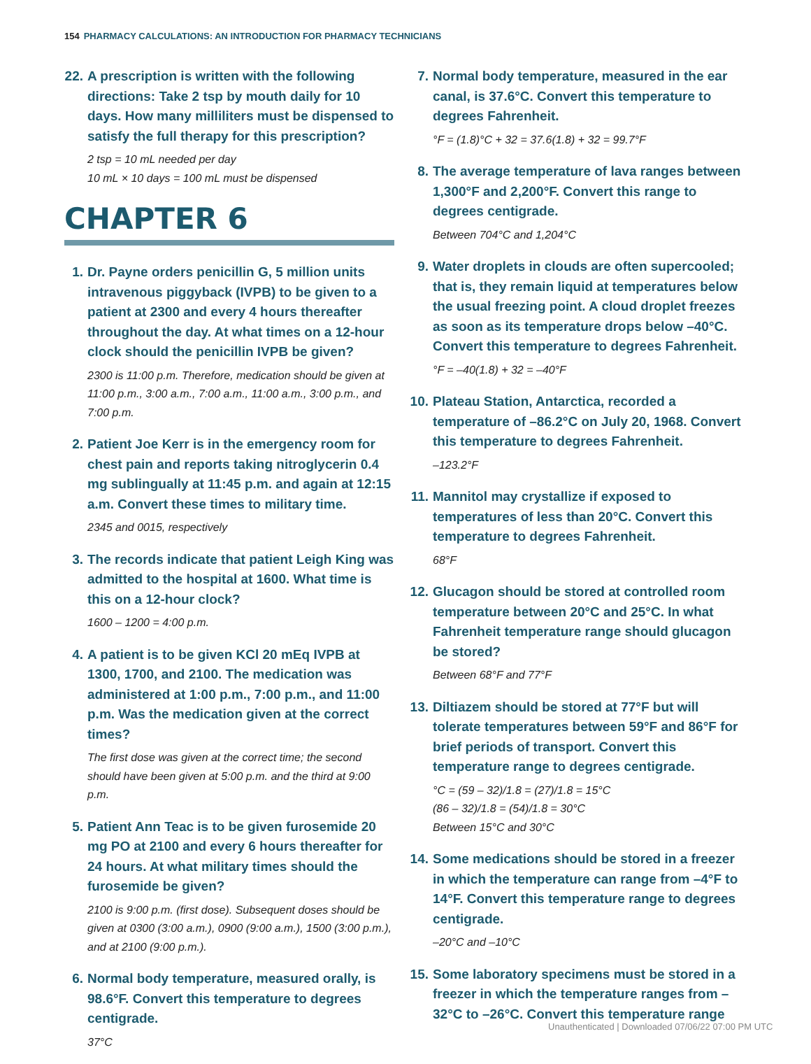154 PHARMACY CALCULATIONS: AN INTRODUCTION FOR PHARMACY TECHNICIANS
22. A prescription is written with the following directions: Take 2 tsp by mouth daily for 10 days. How many milliliters must be dispensed to satisfy the full therapy for this prescription?
2 tsp = 10 mL needed per day
10 mL × 10 days = 100 mL must be dispensed
CHAPTER 6
1. Dr. Payne orders penicillin G, 5 million units intravenous piggyback (IVPB) to be given to a patient at 2300 and every 4 hours thereafter throughout the day. At what times on a 12-hour clock should the penicillin IVPB be given?
2300 is 11:00 p.m. Therefore, medication should be given at 11:00 p.m., 3:00 a.m., 7:00 a.m., 11:00 a.m., 3:00 p.m., and 7:00 p.m.
2. Patient Joe Kerr is in the emergency room for chest pain and reports taking nitroglycerin 0.4 mg sublingually at 11:45 p.m. and again at 12:15 a.m. Convert these times to military time.
2345 and 0015, respectively
3. The records indicate that patient Leigh King was admitted to the hospital at 1600. What time is this on a 12-hour clock?
1600 – 1200 = 4:00 p.m.
4. A patient is to be given KCl 20 mEq IVPB at 1300, 1700, and 2100. The medication was administered at 1:00 p.m., 7:00 p.m., and 11:00 p.m. Was the medication given at the correct times?
The first dose was given at the correct time; the second should have been given at 5:00 p.m. and the third at 9:00 p.m.
5. Patient Ann Teac is to be given furosemide 20 mg PO at 2100 and every 6 hours thereafter for 24 hours. At what military times should the furosemide be given?
2100 is 9:00 p.m. (first dose). Subsequent doses should be given at 0300 (3:00 a.m.), 0900 (9:00 a.m.), 1500 (3:00 p.m.), and at 2100 (9:00 p.m.).
6. Normal body temperature, measured orally, is 98.6°F. Convert this temperature to degrees centigrade.
37°C
7. Normal body temperature, measured in the ear canal, is 37.6°C. Convert this temperature to degrees Fahrenheit.
°F = (1.8)°C + 32 = 37.6(1.8) + 32 = 99.7°F
8. The average temperature of lava ranges between 1,300°F and 2,200°F. Convert this range to degrees centigrade.
Between 704°C and 1,204°C
9. Water droplets in clouds are often supercooled; that is, they remain liquid at temperatures below the usual freezing point. A cloud droplet freezes as soon as its temperature drops below –40°C. Convert this temperature to degrees Fahrenheit.
°F = –40(1.8) + 32 = –40°F
10. Plateau Station, Antarctica, recorded a temperature of –86.2°C on July 20, 1968. Convert this temperature to degrees Fahrenheit.
–123.2°F
11. Mannitol may crystallize if exposed to temperatures of less than 20°C. Convert this temperature to degrees Fahrenheit.
68°F
12. Glucagon should be stored at controlled room temperature between 20°C and 25°C. In what Fahrenheit temperature range should glucagon be stored?
Between 68°F and 77°F
13. Diltiazem should be stored at 77°F but will tolerate temperatures between 59°F and 86°F for brief periods of transport. Convert this temperature range to degrees centigrade.
°C = (59 – 32)/1.8 = (27)/1.8 = 15°C
(86 – 32)/1.8 = (54)/1.8 = 30°C
Between 15°C and 30°C
14. Some medications should be stored in a freezer in which the temperature can range from –4°F to 14°F. Convert this temperature range to degrees centigrade.
–20°C and –10°C
15. Some laboratory specimens must be stored in a freezer in which the temperature ranges from –32°C to –26°C. Convert this temperature range
Unauthenticated | Downloaded 07/06/22 07:00 PM UTC